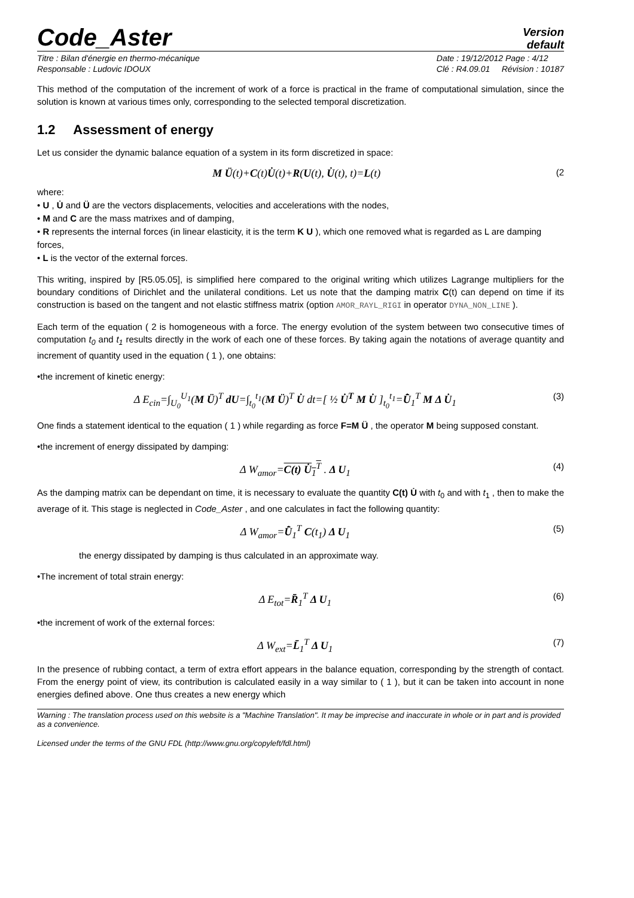Code_Aster
Version
default
Titre : Bilan d'énergie en thermo-mécanique
Responsable : Ludovic IDOUX
Date : 19/12/2012 Page : 4/12
Clé : R4.09.01 Révision : 10187
This method of the computation of the increment of work of a force is practical in the frame of computational simulation, since the solution is known at various times only, corresponding to the selected temporal discretization.
1.2 Assessment of energy
Let us consider the dynamic balance equation of a system in its form discretized in space:
M Ü(t)+C(t)U̇(t)+R(U(t), U̇(t), t)=L(t) (2
where:
• U , U̇ and Ü are the vectors displacements, velocities and accelerations with the nodes,
• M and C are the mass matrixes and of damping,
• R represents the internal forces (in linear elasticity, it is the term K U ), which one removed what is regarded as L are damping forces,
• L is the vector of the external forces.
This writing, inspired by [R5.05.05], is simplified here compared to the original writing which utilizes Lagrange multipliers for the boundary conditions of Dirichlet and the unilateral conditions. Let us note that the damping matrix C(t) can depend on time if its construction is based on the tangent and not elastic stiffness matrix (option AMOR_RAYL_RIGI in operator DYNA_NON_LINE ).
Each term of the equation ( 2 is homogeneous with a force. The energy evolution of the system between two consecutive times of computation t<sub>0</sub> and t<sub>1</sub> results directly in the work of each one of these forces. By taking again the notations of average quantity and increment of quantity used in the equation ( 1 ), one obtains:
•the increment of kinetic energy:
Δ E<sub>cin</sub>=∫<sub>U<sub>0</sub></sub><sup>U<sub>1</sub></sup>(M Ü)<sup>T</sup> dU=∫<sub>t<sub>0</sub></sub><sup>t<sub>1</sub></sup>(M Ü)<sup>T</sup> U̇ dt=[ ½ U̇<sup>T</sup> M U̇ ]<sub>t<sub>0</sub></sub><sup>t<sub>1</sub></sup>=U̇̄<sub>1</sub><sup>T</sup> M Δ U̇<sub>1</sub> (3)
One finds a statement identical to the equation ( 1 ) while regarding as force F=M Ü , the operator M being supposed constant.
•the increment of energy dissipated by damping:
Δ W<sub>amor</sub>=C(t) U̇<sub>1</sub><sup>T</sup> . Δ U<sub>1</sub> (4)
As the damping matrix can be dependant on time, it is necessary to evaluate the quantity C(t) U̇ with t<sub>0</sub> and with t<sub>1</sub> , then to make the average of it. This stage is neglected in Code_Aster , and one calculates in fact the following quantity:
Δ W<sub>amor</sub>=U̇̄<sub>1</sub><sup>T</sup> C(t<sub>1</sub>) Δ U<sub>1</sub> (5)
the energy dissipated by damping is thus calculated in an approximate way.
•The increment of total strain energy:
Δ E<sub>tot</sub>=R̄<sub>1</sub><sup>T</sup> Δ U<sub>1</sub> (6)
•the increment of work of the external forces:
Δ W<sub>ext</sub>=L̄<sub>1</sub><sup>T</sup> Δ U<sub>1</sub> (7)
In the presence of rubbing contact, a term of extra effort appears in the balance equation, corresponding by the strength of contact. From the energy point of view, its contribution is calculated easily in a way similar to ( 1 ), but it can be taken into account in none energies defined above. One thus creates a new energy which
Warning : The translation process used on this website is a "Machine Translation". It may be imprecise and inaccurate in whole or in part and is provided as a convenience.
Licensed under the terms of the GNU FDL (http://www.gnu.org/copyleft/fdl.html)